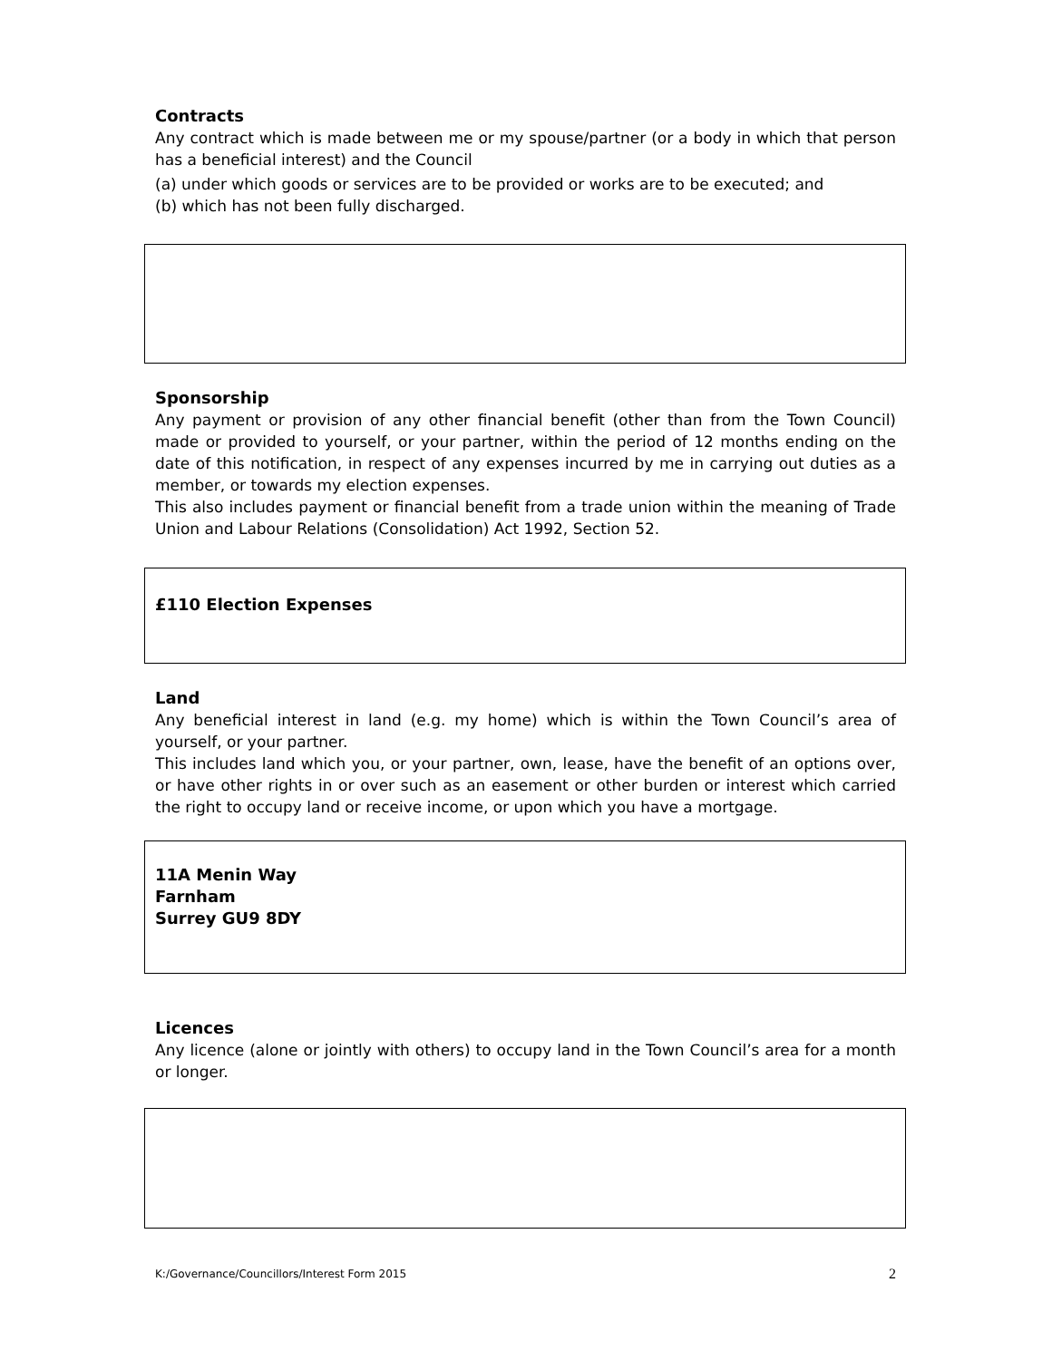Contracts
Any contract which is made between me or my spouse/partner (or a body in which that person has a beneficial interest) and the Council
(a) under which goods or services are to be provided or works are to be executed; and
(b) which has not been fully discharged.
Sponsorship
Any payment or provision of any other financial benefit (other than from the Town Council) made or provided to yourself, or your partner, within the period of 12 months ending on the date of this notification, in respect of any expenses incurred by me in carrying out duties as a member, or towards my election expenses.
This also includes payment or financial benefit from a trade union within the meaning of Trade Union and Labour Relations (Consolidation) Act 1992, Section 52.
£110 Election Expenses
Land
Any beneficial interest in land (e.g. my home) which is within the Town Council’s area of yourself, or your partner.
This includes land which you, or your partner, own, lease, have the benefit of an options over, or have other rights in or over such as an easement or other burden or interest which carried the right to occupy land or receive income, or upon which you have a mortgage.
11A Menin Way
Farnham
Surrey GU9 8DY
Licences
Any licence (alone or jointly with others) to occupy land in the Town Council’s area for a month or longer.
K:/Governance/Councillors/Interest Form 2015 2